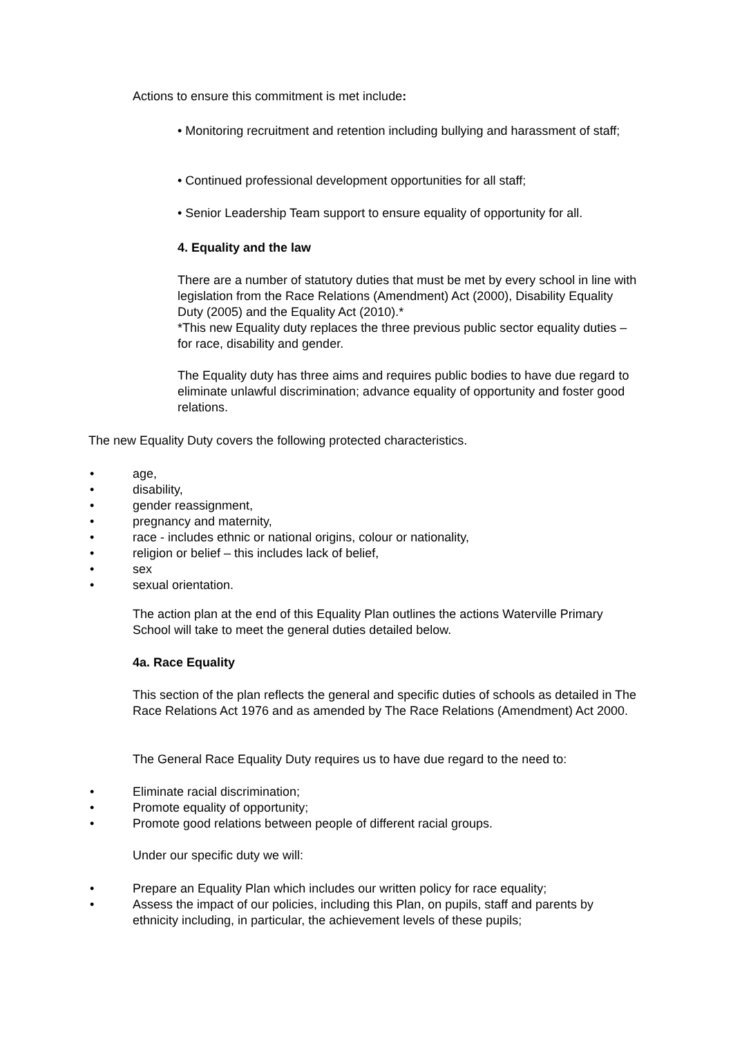Actions to ensure this commitment is met include:
• Monitoring recruitment and retention including bullying and harassment of staff;
• Continued professional development opportunities for all staff;
• Senior Leadership Team support to ensure equality of opportunity for all.
4. Equality and the law
There are a number of statutory duties that must be met by every school in line with legislation from the Race Relations (Amendment) Act (2000), Disability Equality Duty (2005) and the Equality Act (2010).*
*This new Equality duty replaces the three previous public sector equality duties – for race, disability and gender.
The Equality duty has three aims and requires public bodies to have due regard to eliminate unlawful discrimination; advance equality of opportunity and foster good relations.
The new Equality Duty covers the following protected characteristics.
• age,
• disability,
• gender reassignment,
• pregnancy and maternity,
• race - includes ethnic or national origins, colour or nationality,
• religion or belief – this includes lack of belief,
• sex
• sexual orientation.
The action plan at the end of this Equality Plan outlines the actions Waterville Primary School will take to meet the general duties detailed below.
4a. Race Equality
This section of the plan reflects the general and specific duties of schools as detailed in The Race Relations Act 1976 and as amended by The Race Relations (Amendment) Act 2000.
The General Race Equality Duty requires us to have due regard to the need to:
• Eliminate racial discrimination;
• Promote equality of opportunity;
• Promote good relations between people of different racial groups.
Under our specific duty we will:
• Prepare an Equality Plan which includes our written policy for race equality;
• Assess the impact of our policies, including this Plan, on pupils, staff and parents by ethnicity including, in particular, the achievement levels of these pupils;